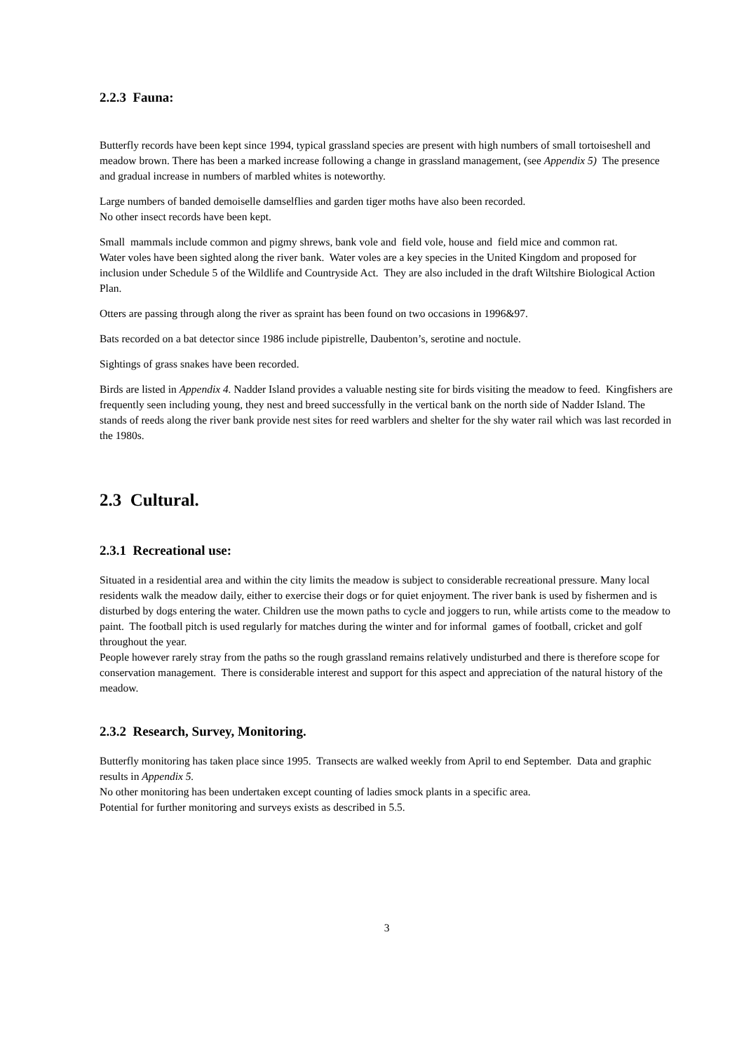2.2.3 Fauna:
Butterfly records have been kept since 1994, typical grassland species are present with high numbers of small tortoiseshell and meadow brown. There has been a marked increase following a change in grassland management, (see Appendix 5) The presence and gradual increase in numbers of marbled whites is noteworthy.
Large numbers of banded demoiselle damselflies and garden tiger moths have also been recorded.
No other insect records have been kept.
Small mammals include common and pigmy shrews, bank vole and field vole, house and field mice and common rat.
Water voles have been sighted along the river bank. Water voles are a key species in the United Kingdom and proposed for inclusion under Schedule 5 of the Wildlife and Countryside Act. They are also included in the draft Wiltshire Biological Action Plan.
Otters are passing through along the river as spraint has been found on two occasions in 1996&97.
Bats recorded on a bat detector since 1986 include pipistrelle, Daubenton’s, serotine and noctule.
Sightings of grass snakes have been recorded.
Birds are listed in Appendix 4. Nadder Island provides a valuable nesting site for birds visiting the meadow to feed. Kingfishers are frequently seen including young, they nest and breed successfully in the vertical bank on the north side of Nadder Island. The stands of reeds along the river bank provide nest sites for reed warblers and shelter for the shy water rail which was last recorded in the 1980s.
2.3 Cultural.
2.3.1 Recreational use:
Situated in a residential area and within the city limits the meadow is subject to considerable recreational pressure. Many local residents walk the meadow daily, either to exercise their dogs or for quiet enjoyment. The river bank is used by fishermen and is disturbed by dogs entering the water. Children use the mown paths to cycle and joggers to run, while artists come to the meadow to paint. The football pitch is used regularly for matches during the winter and for informal games of football, cricket and golf throughout the year.
People however rarely stray from the paths so the rough grassland remains relatively undisturbed and there is therefore scope for conservation management. There is considerable interest and support for this aspect and appreciation of the natural history of the meadow.
2.3.2 Research, Survey, Monitoring.
Butterfly monitoring has taken place since 1995. Transects are walked weekly from April to end September. Data and graphic results in Appendix 5.
No other monitoring has been undertaken except counting of ladies smock plants in a specific area.
Potential for further monitoring and surveys exists as described in 5.5.
3